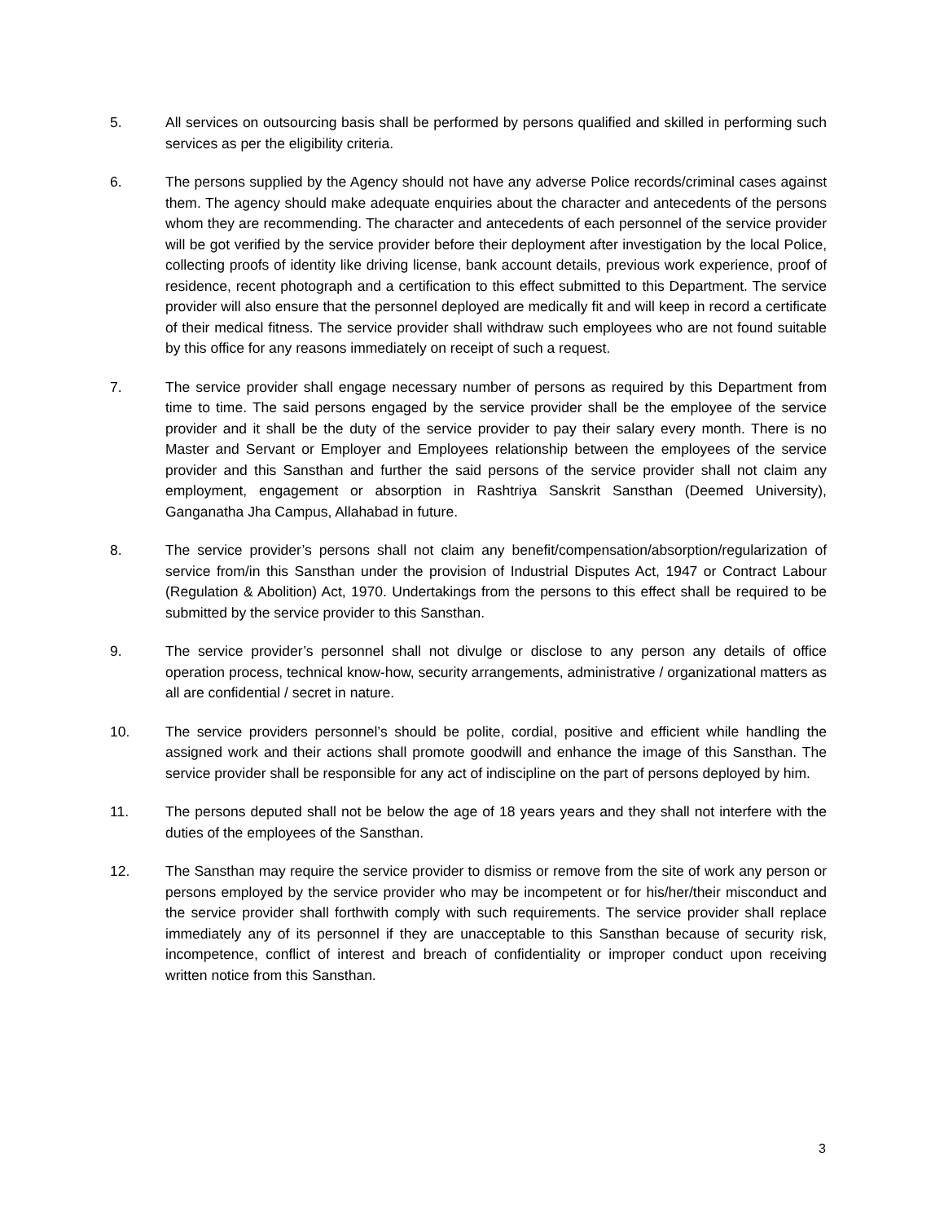5. All services on outsourcing basis shall be performed by persons qualified and skilled in performing such services as per the eligibility criteria.
6. The persons supplied by the Agency should not have any adverse Police records/criminal cases against them. The agency should make adequate enquiries about the character and antecedents of the persons whom they are recommending. The character and antecedents of each personnel of the service provider will be got verified by the service provider before their deployment after investigation by the local Police, collecting proofs of identity like driving license, bank account details, previous work experience, proof of residence, recent photograph and a certification to this effect submitted to this Department. The service provider will also ensure that the personnel deployed are medically fit and will keep in record a certificate of their medical fitness. The service provider shall withdraw such employees who are not found suitable by this office for any reasons immediately on receipt of such a request.
7. The service provider shall engage necessary number of persons as required by this Department from time to time. The said persons engaged by the service provider shall be the employee of the service provider and it shall be the duty of the service provider to pay their salary every month. There is no Master and Servant or Employer and Employees relationship between the employees of the service provider and this Sansthan and further the said persons of the service provider shall not claim any employment, engagement or absorption in Rashtriya Sanskrit Sansthan (Deemed University), Ganganatha Jha Campus, Allahabad in future.
8. The service provider’s persons shall not claim any benefit/compensation/absorption/regularization of service from/in this Sansthan under the provision of Industrial Disputes Act, 1947 or Contract Labour (Regulation & Abolition) Act, 1970. Undertakings from the persons to this effect shall be required to be submitted by the service provider to this Sansthan.
9. The service provider’s personnel shall not divulge or disclose to any person any details of office operation process, technical know-how, security arrangements, administrative / organizational matters as all are confidential / secret in nature.
10. The service providers personnel’s should be polite, cordial, positive and efficient while handling the assigned work and their actions shall promote goodwill and enhance the image of this Sansthan. The service provider shall be responsible for any act of indiscipline on the part of persons deployed by him.
11. The persons deputed shall not be below the age of 18 years years and they shall not interfere with the duties of the employees of the Sansthan.
12. The Sansthan may require the service provider to dismiss or remove from the site of work any person or persons employed by the service provider who may be incompetent or for his/her/their misconduct and the service provider shall forthwith comply with such requirements. The service provider shall replace immediately any of its personnel if they are unacceptable to this Sansthan because of security risk, incompetence, conflict of interest and breach of confidentiality or improper conduct upon receiving written notice from this Sansthan.
3